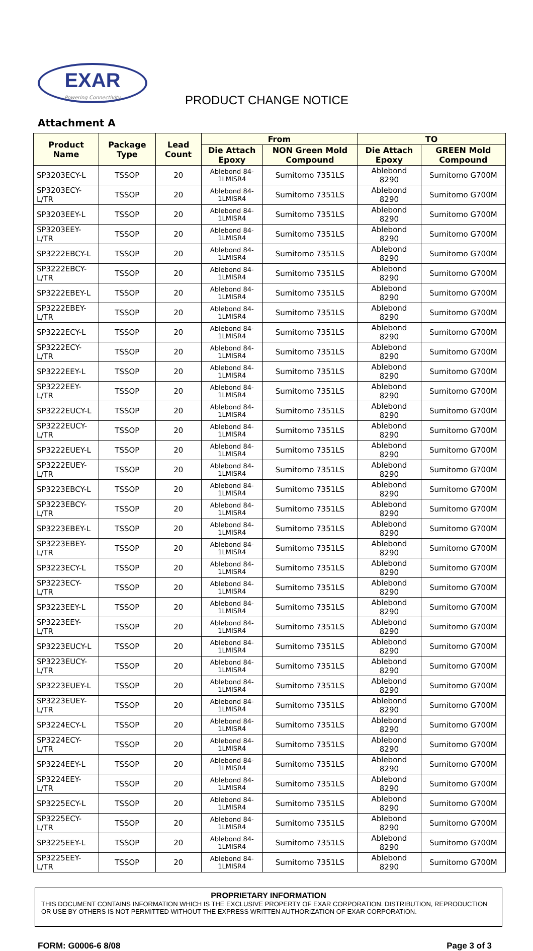EXAR
Powering Connectivity
PRODUCT CHANGE NOTICE
Attachment A
| Product Name | Package Type | Lead Count | From | | TO | |
| --- | --- | --- | --- | --- | --- | --- |
| | | | Die Attach Epoxy | NON Green Mold Compound | Die Attach Epoxy | GREEN Mold Compound |
| SP3203ECY-L | TSSOP | 20 | Ablebond 84-1LMISR4 | Sumitomo 7351LS | Ablebond 8290 | Sumitomo G700M |
| SP3203ECY-L/TR | TSSOP | 20 | Ablebond 84-1LMISR4 | Sumitomo 7351LS | Ablebond 8290 | Sumitomo G700M |
| SP3203EEY-L | TSSOP | 20 | Ablebond 84-1LMISR4 | Sumitomo 7351LS | Ablebond 8290 | Sumitomo G700M |
| SP3203EEY-L/TR | TSSOP | 20 | Ablebond 84-1LMISR4 | Sumitomo 7351LS | Ablebond 8290 | Sumitomo G700M |
| SP3222EBCY-L | TSSOP | 20 | Ablebond 84-1LMISR4 | Sumitomo 7351LS | Ablebond 8290 | Sumitomo G700M |
| SP3222EBCY-L/TR | TSSOP | 20 | Ablebond 84-1LMISR4 | Sumitomo 7351LS | Ablebond 8290 | Sumitomo G700M |
| SP3222EBEY-L | TSSOP | 20 | Ablebond 84-1LMISR4 | Sumitomo 7351LS | Ablebond 8290 | Sumitomo G700M |
| SP3222EBEY-L/TR | TSSOP | 20 | Ablebond 84-1LMISR4 | Sumitomo 7351LS | Ablebond 8290 | Sumitomo G700M |
| SP3222ECY-L | TSSOP | 20 | Ablebond 84-1LMISR4 | Sumitomo 7351LS | Ablebond 8290 | Sumitomo G700M |
| SP3222ECY-L/TR | TSSOP | 20 | Ablebond 84-1LMISR4 | Sumitomo 7351LS | Ablebond 8290 | Sumitomo G700M |
| SP3222EEY-L | TSSOP | 20 | Ablebond 84-1LMISR4 | Sumitomo 7351LS | Ablebond 8290 | Sumitomo G700M |
| SP3222EEY-L/TR | TSSOP | 20 | Ablebond 84-1LMISR4 | Sumitomo 7351LS | Ablebond 8290 | Sumitomo G700M |
| SP3222EUCY-L | TSSOP | 20 | Ablebond 84-1LMISR4 | Sumitomo 7351LS | Ablebond 8290 | Sumitomo G700M |
| SP3222EUCY-L/TR | TSSOP | 20 | Ablebond 84-1LMISR4 | Sumitomo 7351LS | Ablebond 8290 | Sumitomo G700M |
| SP3222EUEY-L | TSSOP | 20 | Ablebond 84-1LMISR4 | Sumitomo 7351LS | Ablebond 8290 | Sumitomo G700M |
| SP3222EUEY-L/TR | TSSOP | 20 | Ablebond 84-1LMISR4 | Sumitomo 7351LS | Ablebond 8290 | Sumitomo G700M |
| SP3223EBCY-L | TSSOP | 20 | Ablebond 84-1LMISR4 | Sumitomo 7351LS | Ablebond 8290 | Sumitomo G700M |
| SP3223EBCY-L/TR | TSSOP | 20 | Ablebond 84-1LMISR4 | Sumitomo 7351LS | Ablebond 8290 | Sumitomo G700M |
| SP3223EBEY-L | TSSOP | 20 | Ablebond 84-1LMISR4 | Sumitomo 7351LS | Ablebond 8290 | Sumitomo G700M |
| SP3223EBEY-L/TR | TSSOP | 20 | Ablebond 84-1LMISR4 | Sumitomo 7351LS | Ablebond 8290 | Sumitomo G700M |
| SP3223ECY-L | TSSOP | 20 | Ablebond 84-1LMISR4 | Sumitomo 7351LS | Ablebond 8290 | Sumitomo G700M |
| SP3223ECY-L/TR | TSSOP | 20 | Ablebond 84-1LMISR4 | Sumitomo 7351LS | Ablebond 8290 | Sumitomo G700M |
| SP3223EEY-L | TSSOP | 20 | Ablebond 84-1LMISR4 | Sumitomo 7351LS | Ablebond 8290 | Sumitomo G700M |
| SP3223EEY-L/TR | TSSOP | 20 | Ablebond 84-1LMISR4 | Sumitomo 7351LS | Ablebond 8290 | Sumitomo G700M |
| SP3223EUCY-L | TSSOP | 20 | Ablebond 84-1LMISR4 | Sumitomo 7351LS | Ablebond 8290 | Sumitomo G700M |
| SP3223EUCY-L/TR | TSSOP | 20 | Ablebond 84-1LMISR4 | Sumitomo 7351LS | Ablebond 8290 | Sumitomo G700M |
| SP3223EUEY-L | TSSOP | 20 | Ablebond 84-1LMISR4 | Sumitomo 7351LS | Ablebond 8290 | Sumitomo G700M |
| SP3223EUEY-L/TR | TSSOP | 20 | Ablebond 84-1LMISR4 | Sumitomo 7351LS | Ablebond 8290 | Sumitomo G700M |
| SP3224ECY-L | TSSOP | 20 | Ablebond 84-1LMISR4 | Sumitomo 7351LS | Ablebond 8290 | Sumitomo G700M |
| SP3224ECY-L/TR | TSSOP | 20 | Ablebond 84-1LMISR4 | Sumitomo 7351LS | Ablebond 8290 | Sumitomo G700M |
| SP3224EEY-L | TSSOP | 20 | Ablebond 84-1LMISR4 | Sumitomo 7351LS | Ablebond 8290 | Sumitomo G700M |
| SP3224EEY-L/TR | TSSOP | 20 | Ablebond 84-1LMISR4 | Sumitomo 7351LS | Ablebond 8290 | Sumitomo G700M |
| SP3225ECY-L | TSSOP | 20 | Ablebond 84-1LMISR4 | Sumitomo 7351LS | Ablebond 8290 | Sumitomo G700M |
| SP3225ECY-L/TR | TSSOP | 20 | Ablebond 84-1LMISR4 | Sumitomo 7351LS | Ablebond 8290 | Sumitomo G700M |
| SP3225EEY-L | TSSOP | 20 | Ablebond 84-1LMISR4 | Sumitomo 7351LS | Ablebond 8290 | Sumitomo G700M |
| SP3225EEY-L/TR | TSSOP | 20 | Ablebond 84-1LMISR4 | Sumitomo 7351LS | Ablebond 8290 | Sumitomo G700M |
PROPRIETARY INFORMATION
THIS DOCUMENT CONTAINS INFORMATION WHICH IS THE EXCLUSIVE PROPERTY OF EXAR CORPORATION. DISTRIBUTION, REPRODUCTION OR USE BY OTHERS IS NOT PERMITTED WITHOUT THE EXPRESS WRITTEN AUTHORIZATION OF EXAR CORPORATION.
FORM: G0006-6 8/08 Page 3 of 3